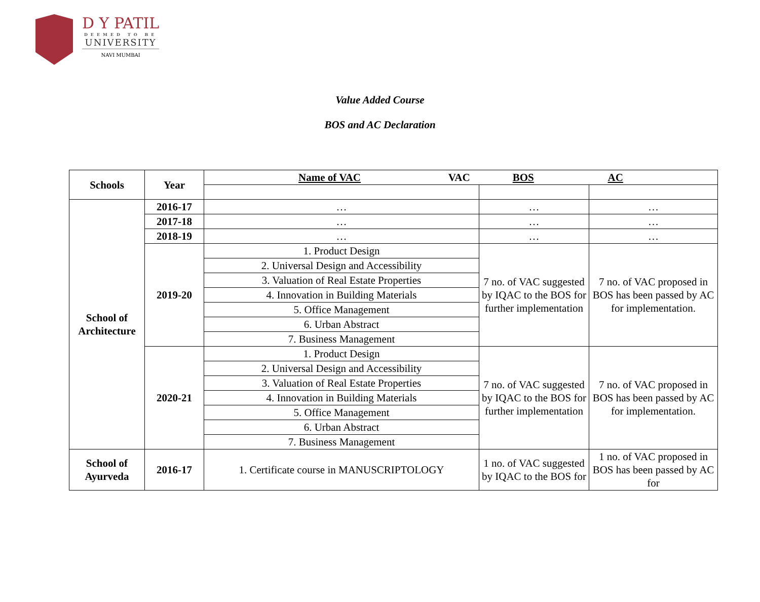D Y PATIL
DEEMED TO BE
UNIVERSITY
NAVI MUMBAI
Value Added Course
BOS and AC Declaration
| Schools | Year | Name of VAC VAC BOS AC | | |
| --- | --- | --- | --- | --- |
| School of Architecture | 2016-17 | … | … | … |
| | 2017-18 | … | … | … |
| | 2018-19 | … | … | … |
| | 2019-20 | 1. Product Design | 7 no. of VAC suggested by IQAC to the BOS for further implementation | 7 no. of VAC proposed in BOS has been passed by AC for implementation. |
| | | 2. Universal Design and Accessibility | | |
| | | 3. Valuation of Real Estate Properties | | |
| | | 4. Innovation in Building Materials | | |
| | | 5. Office Management | | |
| | | 6. Urban Abstract | | |
| | | 7. Business Management | | |
| | 2020-21 | 1. Product Design | 7 no. of VAC suggested by IQAC to the BOS for further implementation | 7 no. of VAC proposed in BOS has been passed by AC for implementation. |
| | | 2. Universal Design and Accessibility | | |
| | | 3. Valuation of Real Estate Properties | | |
| | | 4. Innovation in Building Materials | | |
| | | 5. Office Management | | |
| | | 6. Urban Abstract | | |
| | | 7. Business Management | | |
| School of Ayurveda | 2016-17 | 1. Certificate course in MANUSCRIPTOLOGY | 1 no. of VAC suggested by IQAC to the BOS for | 1 no. of VAC proposed in BOS has been passed by AC for |